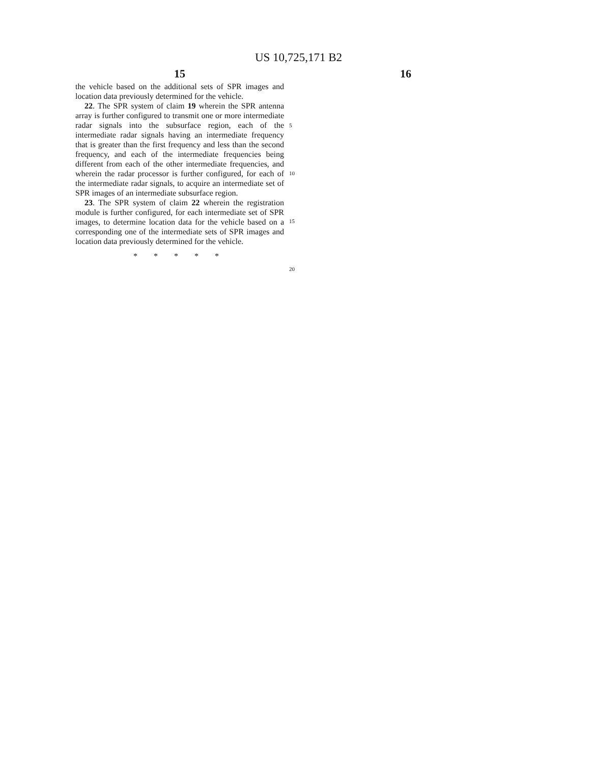US 10,725,171 B2
15 16
the vehicle based on the additional sets of SPR images and location data previously determined for the vehicle.
22. The SPR system of claim 19 wherein the SPR antenna array is further configured to transmit one or more intermediate radar signals into the subsurface region, each of the intermediate radar signals having an intermediate frequency that is greater than the first frequency and less than the second frequency, and each of the intermediate frequencies being different from each of the other intermediate frequencies, and wherein the radar processor is further configured, for each of the intermediate radar signals, to acquire an intermediate set of SPR images of an intermediate subsurface region.
23. The SPR system of claim 22 wherein the registration module is further configured, for each intermediate set of SPR images, to determine location data for the vehicle based on a corresponding one of the intermediate sets of SPR images and location data previously determined for the vehicle.
* * * * *
5
10
15
20